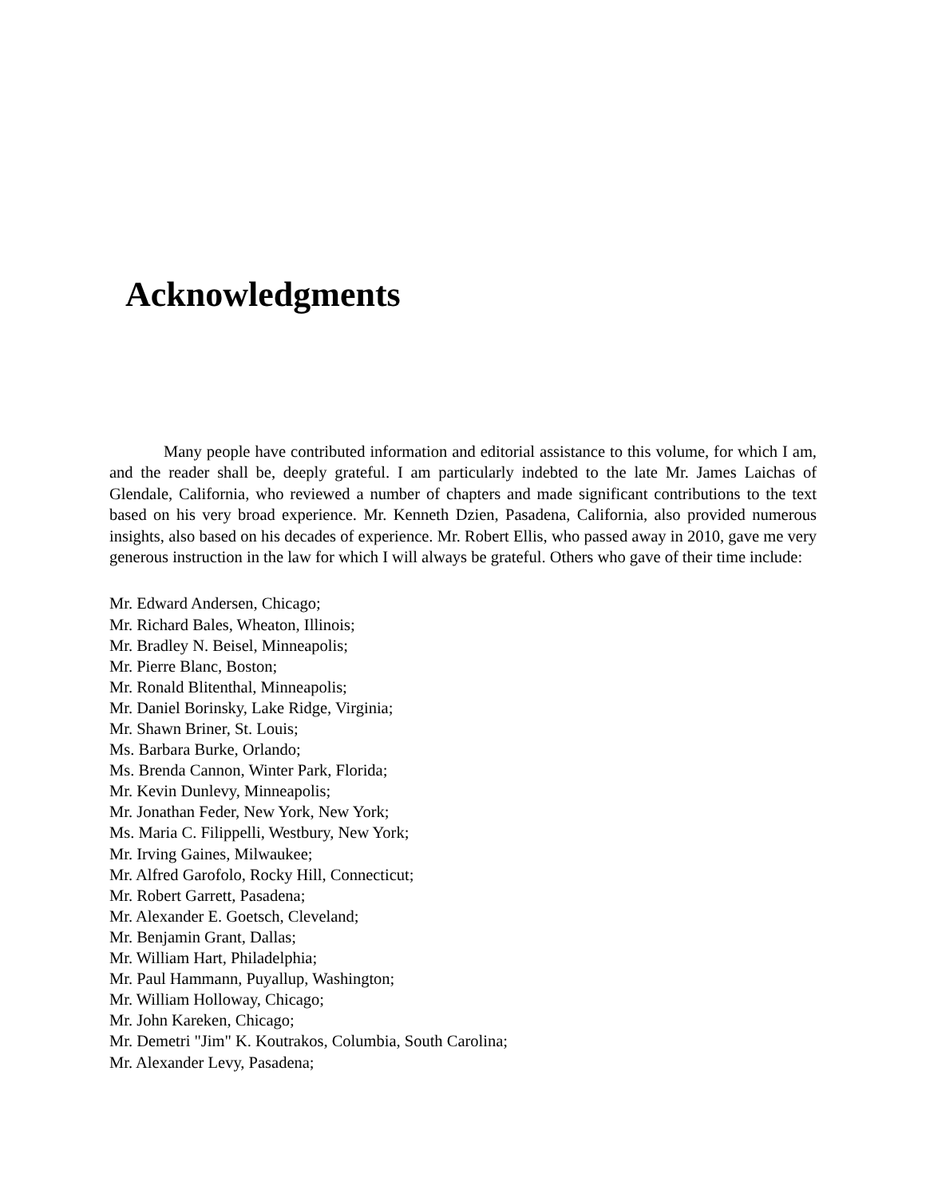Acknowledgments
Many people have contributed information and editorial assistance to this volume, for which I am, and the reader shall be, deeply grateful. I am particularly indebted to the late Mr. James Laichas of Glendale, California, who reviewed a number of chapters and made significant contributions to the text based on his very broad experience. Mr. Kenneth Dzien, Pasadena, California, also provided numerous insights, also based on his decades of experience. Mr. Robert Ellis, who passed away in 2010, gave me very generous instruction in the law for which I will always be grateful. Others who gave of their time include:
Mr. Edward Andersen, Chicago;
Mr. Richard Bales, Wheaton, Illinois;
Mr. Bradley N. Beisel, Minneapolis;
Mr. Pierre Blanc, Boston;
Mr. Ronald Blitenthal, Minneapolis;
Mr. Daniel Borinsky, Lake Ridge, Virginia;
Mr. Shawn Briner, St. Louis;
Ms. Barbara Burke, Orlando;
Ms. Brenda Cannon, Winter Park, Florida;
Mr. Kevin Dunlevy, Minneapolis;
Mr. Jonathan Feder, New York, New York;
Ms. Maria C. Filippelli, Westbury, New York;
Mr. Irving Gaines, Milwaukee;
Mr. Alfred Garofolo, Rocky Hill, Connecticut;
Mr. Robert Garrett, Pasadena;
Mr. Alexander E. Goetsch, Cleveland;
Mr. Benjamin Grant, Dallas;
Mr. William Hart, Philadelphia;
Mr. Paul Hammann, Puyallup, Washington;
Mr. William Holloway, Chicago;
Mr. John Kareken, Chicago;
Mr. Demetri "Jim" K. Koutrakos, Columbia, South Carolina;
Mr. Alexander Levy, Pasadena;